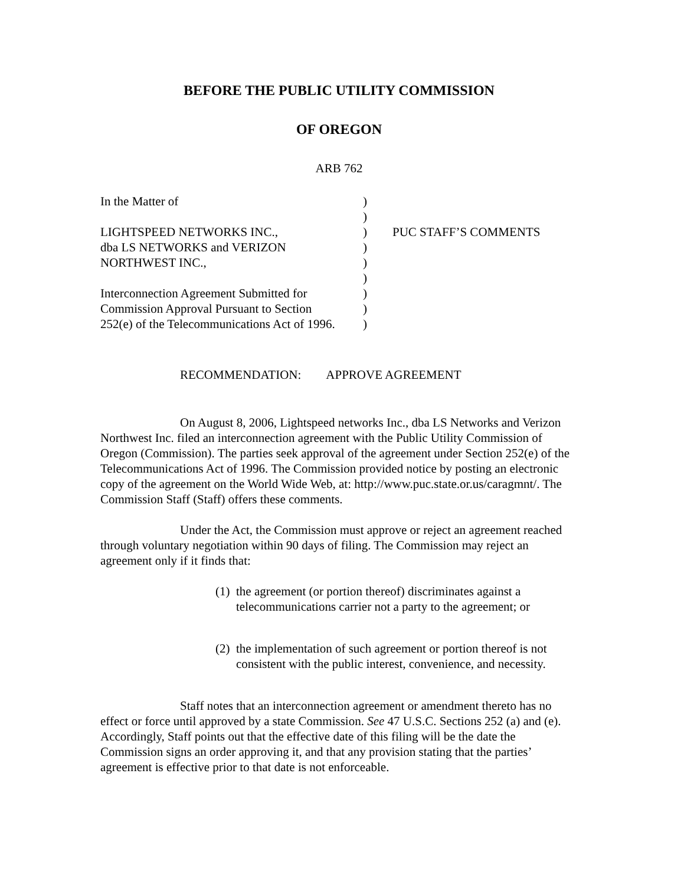BEFORE THE PUBLIC UTILITY COMMISSION
OF OREGON
ARB 762
In the Matter of
)
)
LIGHTSPEED NETWORKS INC.,
)
PUC STAFF’S COMMENTS
dba LS NETWORKS and VERIZON
)
NORTHWEST INC.,
)
)
Interconnection Agreement Submitted for
)
Commission Approval Pursuant to Section
)
252(e) of the Telecommunications Act of 1996.
)
RECOMMENDATION: APPROVE AGREEMENT
On August 8, 2006, Lightspeed networks Inc., dba LS Networks and Verizon Northwest Inc. filed an interconnection agreement with the Public Utility Commission of Oregon (Commission). The parties seek approval of the agreement under Section 252(e) of the Telecommunications Act of 1996. The Commission provided notice by posting an electronic copy of the agreement on the World Wide Web, at: http://www.puc.state.or.us/caragmnt/. The Commission Staff (Staff) offers these comments.
Under the Act, the Commission must approve or reject an agreement reached through voluntary negotiation within 90 days of filing. The Commission may reject an agreement only if it finds that:
(1)
the agreement (or portion thereof) discriminates against a telecommunications carrier not a party to the agreement; or
(2)
the implementation of such agreement or portion thereof is not consistent with the public interest, convenience, and necessity.
Staff notes that an interconnection agreement or amendment thereto has no effect or force until approved by a state Commission. See 47 U.S.C. Sections 252 (a) and (e). Accordingly, Staff points out that the effective date of this filing will be the date the Commission signs an order approving it, and that any provision stating that the parties’ agreement is effective prior to that date is not enforceable.